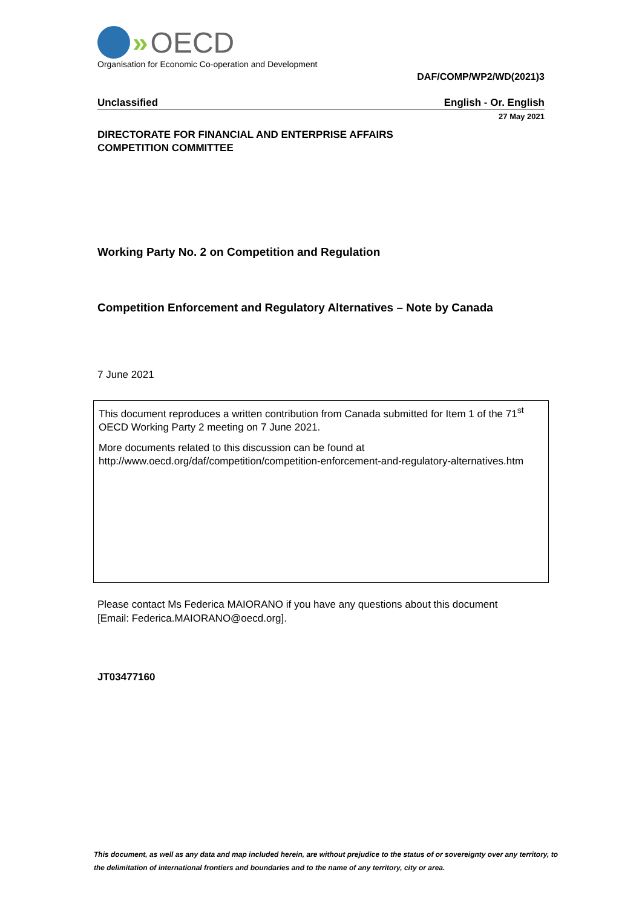» OECD
Organisation for Economic Co-operation and Development
DAF/COMP/WP2/WD(2021)3
Unclassified English - Or. English
27 May 2021
DIRECTORATE FOR FINANCIAL AND ENTERPRISE AFFAIRS
COMPETITION COMMITTEE
Working Party No. 2 on Competition and Regulation
Competition Enforcement and Regulatory Alternatives – Note by Canada
7 June 2021
This document reproduces a written contribution from Canada submitted for Item 1 of the 71<sup>st</sup> OECD Working Party 2 meeting on 7 June 2021.
More documents related to this discussion can be found at
http://www.oecd.org/daf/competition/competition-enforcement-and-regulatory-alternatives.htm
Please contact Ms Federica MAIORANO if you have any questions about this document
[Email: Federica.MAIORANO@oecd.org].
JT03477160
This document, as well as any data and map included herein, are without prejudice to the status of or sovereignty over any territory, to the delimitation of international frontiers and boundaries and to the name of any territory, city or area.